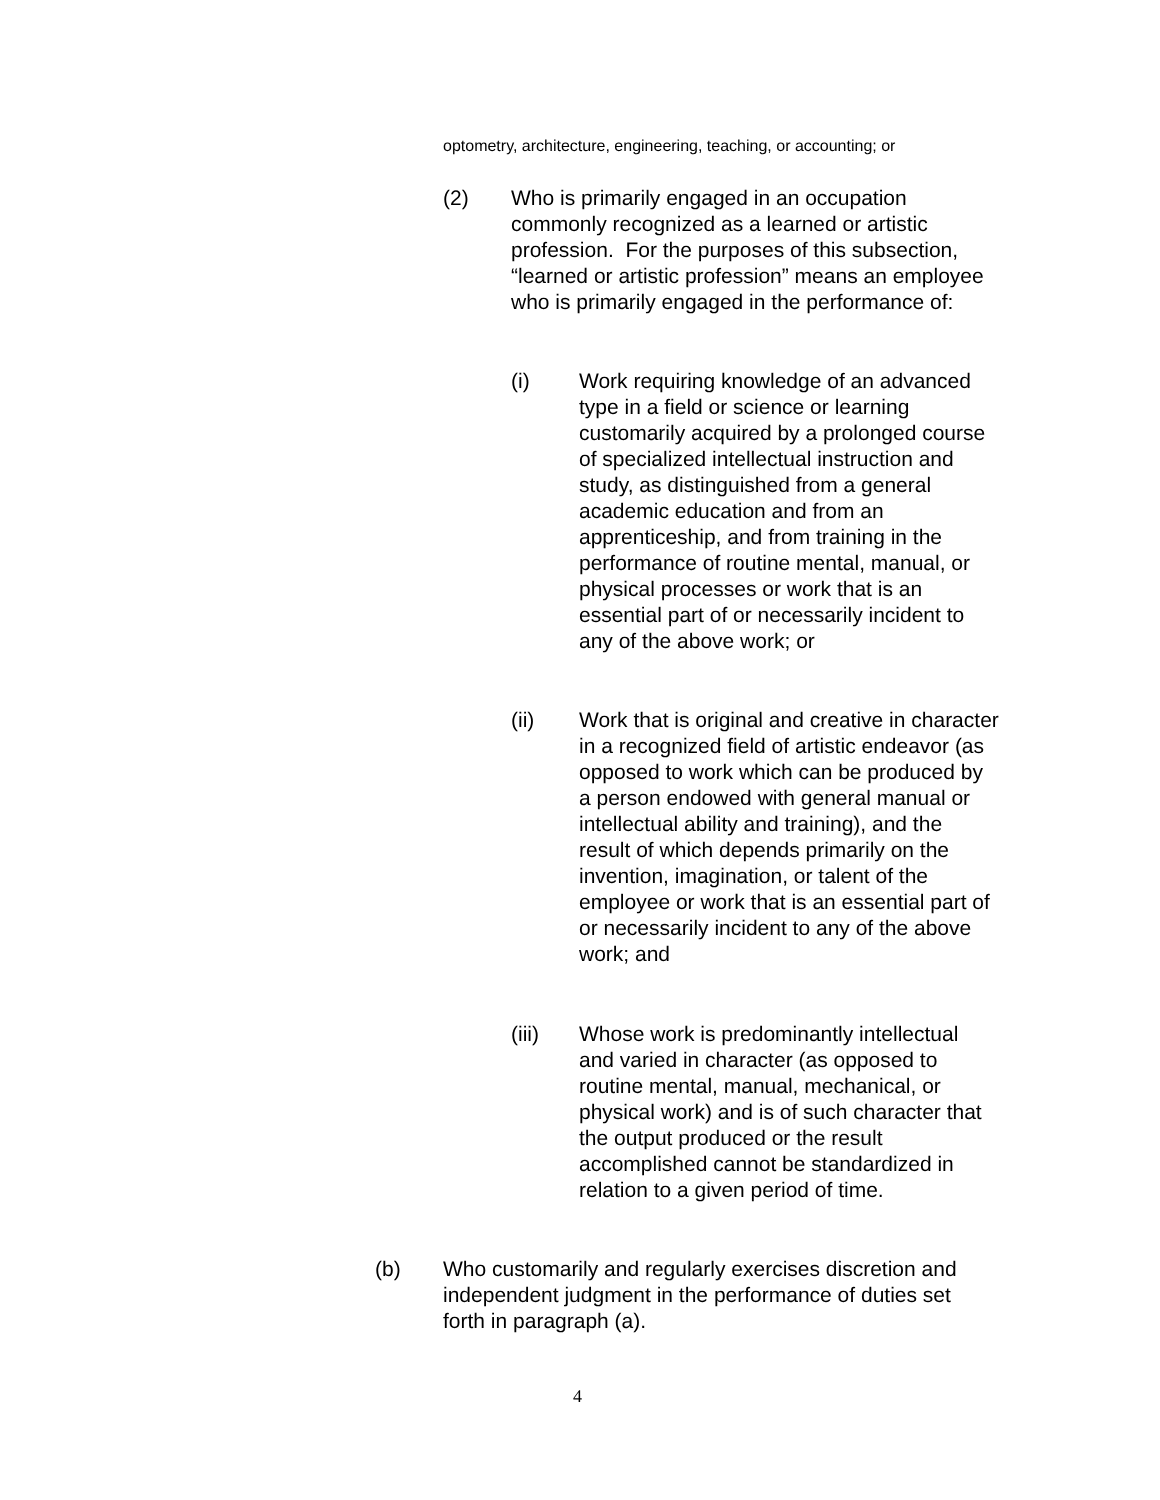optometry, architecture, engineering, teaching, or accounting; or
(2) Who is primarily engaged in an occupation commonly recognized as a learned or artistic profession. For the purposes of this subsection, “learned or artistic profession” means an employee who is primarily engaged in the performance of:
(i) Work requiring knowledge of an advanced type in a field or science or learning customarily acquired by a prolonged course of specialized intellectual instruction and study, as distinguished from a general academic education and from an apprenticeship, and from training in the performance of routine mental, manual, or physical processes or work that is an essential part of or necessarily incident to any of the above work; or
(ii) Work that is original and creative in character in a recognized field of artistic endeavor (as opposed to work which can be produced by a person endowed with general manual or intellectual ability and training), and the result of which depends primarily on the invention, imagination, or talent of the employee or work that is an essential part of or necessarily incident to any of the above work; and
(iii) Whose work is predominantly intellectual and varied in character (as opposed to routine mental, manual, mechanical, or physical work) and is of such character that the output produced or the result accomplished cannot be standardized in relation to a given period of time.
(b) Who customarily and regularly exercises discretion and independent judgment in the performance of duties set forth in paragraph (a).
4